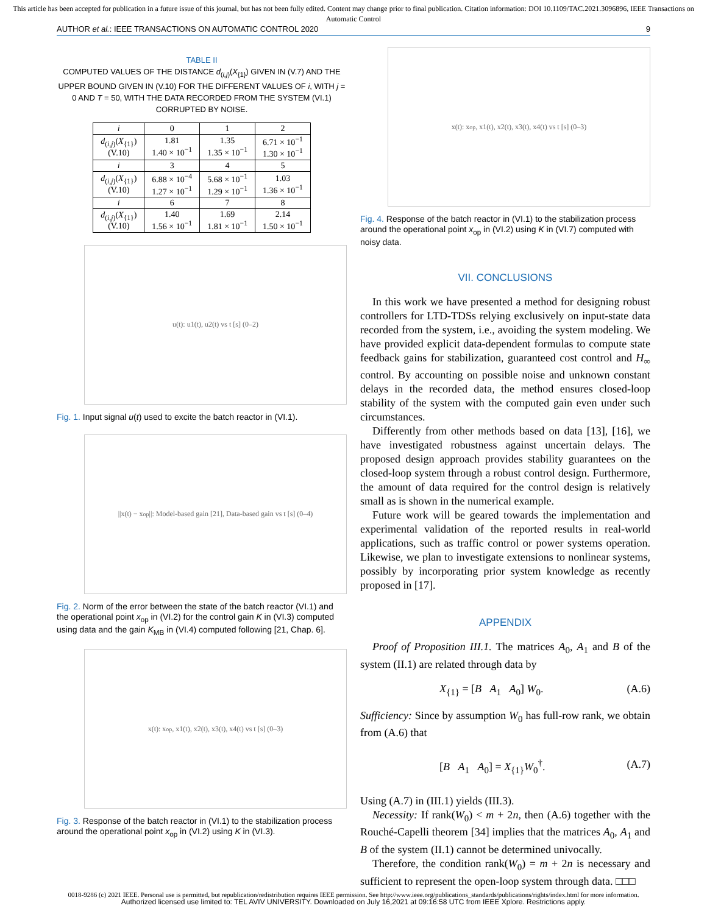This article has been accepted for publication in a future issue of this journal, but has not been fully edited. Content may change prior to final publication. Citation information: DOI 10.1109/TAC.2021.3096896, IEEE Transactions on Automatic Control
AUTHOR et al.: IEEE TRANSACTIONS ON AUTOMATIC CONTROL 2020 9
TABLE II
COMPUTED VALUES OF THE DISTANCE d<sub>(i,j)</sub>(X<sub>{1}</sub>) GIVEN IN (V.7) AND THE UPPER BOUND GIVEN IN (V.10) FOR THE DIFFERENT VALUES OF i, WITH j = 0 AND T = 50, WITH THE DATA RECORDED FROM THE SYSTEM (VI.1) CORRUPTED BY NOISE.
| i | 0 | 1 | 2 |
| --- | --- | --- | --- |
| d<sub>(i,j)</sub>( X<sub>{1}</sub>) (V.10) | 1.81 1.40 × 10<sup>−1</sup> | 1.35 1.35 × 10<sup>−1</sup> | 6.71 × 10<sup>−1</sup> 1.30 × 10<sup>−1</sup> |
| i | 3 | 4 | 5 |
| d<sub>(i,j)</sub>( X<sub>{1}</sub>) (V.10) | 6.88 × 10<sup>−4</sup> 1.27 × 10<sup>−1</sup> | 5.68 × 10<sup>−1</sup> 1.29 × 10<sup>−1</sup> | 1.03 1.36 × 10<sup>−1</sup> |
| i | 6 | 7 | 8 |
| d<sub>(i,j)</sub>( X<sub>{1}</sub>) (V.10) | 1.40 1.56 × 10<sup>−1</sup> | 1.69 1.81 × 10<sup>−1</sup> | 2.14 1.50 × 10<sup>−1</sup> |
u(t): u1(t), u2(t) vs t [s] (0–2)
Fig. 1. Input signal u(t) used to excite the batch reactor in (VI.1).
||x(t) − x<sub>op</sub>||: Model-based gain [21], Data-based gain vs t [s] (0–4)
Fig. 2. Norm of the error between the state of the batch reactor (VI.1) and the operational point x<sub>op</sub> in (VI.2) for the control gain K in (VI.3) computed using data and the gain K<sub>MB</sub> in (VI.4) computed following [21, Chap. 6].
x(t): x<sub>op</sub>, x1(t), x2(t), x3(t), x4(t) vs t [s] (0–3)
Fig. 3. Response of the batch reactor in (VI.1) to the stabilization process around the operational point x<sub>op</sub> in (VI.2) using K in (VI.3).
x(t): x<sub>op</sub>, x1(t), x2(t), x3(t), x4(t) vs t [s] (0–3)
Fig. 4. Response of the batch reactor in (VI.1) to the stabilization process around the operational point x<sub>op</sub> in (VI.2) using K in (VI.7) computed with noisy data.
VII. CONCLUSIONS
In this work we have presented a method for designing robust controllers for LTD-TDSs relying exclusively on input-state data recorded from the system, i.e., avoiding the system modeling. We have provided explicit data-dependent formulas to compute state feedback gains for stabilization, guaranteed cost control and H<sub>∞</sub> control. By accounting on possible noise and unknown constant delays in the recorded data, the method ensures closed-loop stability of the system with the computed gain even under such circumstances.
Differently from other methods based on data [13], [16], we have investigated robustness against uncertain delays. The proposed design approach provides stability guarantees on the closed-loop system through a robust control design. Furthermore, the amount of data required for the control design is relatively small as is shown in the numerical example.
Future work will be geared towards the implementation and experimental validation of the reported results in real-world applications, such as traffic control or power systems operation. Likewise, we plan to investigate extensions to nonlinear systems, possibly by incorporating prior system knowledge as recently proposed in [17].
APPENDIX
Proof of Proposition III.1. The matrices A<sub>0</sub>, A<sub>1</sub> and B of the system (II.1) are related through data by
X<sub>{1}</sub> = [B A<sub>1</sub> A<sub>0</sub>] W<sub>0</sub>. (A.6)
Sufficiency: Since by assumption W<sub>0</sub> has full-row rank, we obtain from (A.6) that
[B A<sub>1</sub> A<sub>0</sub>] = X<sub>{1}</sub>W<sub>0</sub><sup>†</sup>. (A.7)
Using (A.7) in (III.1) yields (III.3).
Necessity: If rank(W<sub>0</sub>) < m + 2n, then (A.6) together with the Rouché-Capelli theorem [34] implies that the matrices A<sub>0</sub>, A<sub>1</sub> and B of the system (II.1) cannot be determined univocally.
Therefore, the condition rank(W<sub>0</sub>) = m + 2n is necessary and sufficient to represent the open-loop system through data. □□□
0018-9286 (c) 2021 IEEE. Personal use is permitted, but republication/redistribution requires IEEE permission. See http://www.ieee.org/publications_standards/publications/rights/index.html for more information.
Authorized licensed use limited to: TEL AVIV UNIVERSITY. Downloaded on July 16,2021 at 09:16:58 UTC from IEEE Xplore. Restrictions apply.